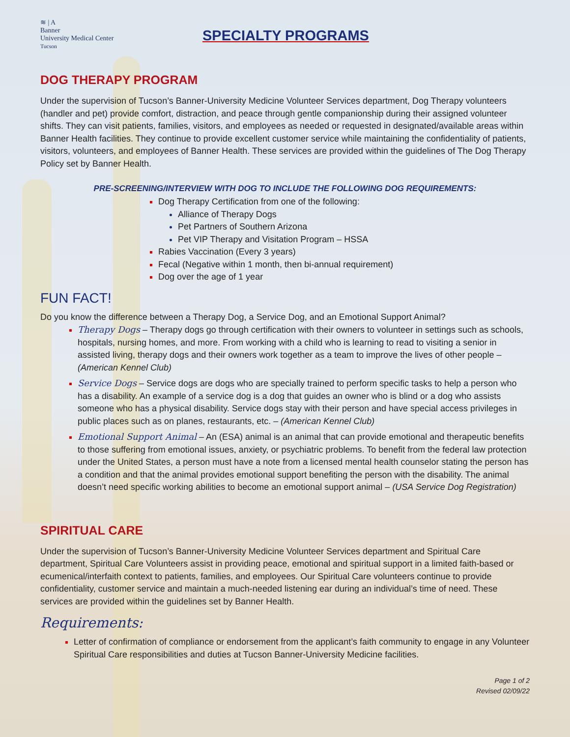≋ | A
Banner
University Medical Center
Tucson
SPECIALTY PROGRAMS
DOG THERAPY PROGRAM
Under the supervision of Tucson’s Banner-University Medicine Volunteer Services department, Dog Therapy volunteers (handler and pet) provide comfort, distraction, and peace through gentle companionship during their assigned volunteer shifts. They can visit patients, families, visitors, and employees as needed or requested in designated/available areas within Banner Health facilities. They continue to provide excellent customer service while maintaining the confidentiality of patients, visitors, volunteers, and employees of Banner Health. These services are provided within the guidelines of The Dog Therapy Policy set by Banner Health.
PRE-SCREENING/INTERVIEW WITH DOG TO INCLUDE THE FOLLOWING DOG REQUIREMENTS:
Dog Therapy Certification from one of the following:
Alliance of Therapy Dogs
Pet Partners of Southern Arizona
Pet VIP Therapy and Visitation Program – HSSA
Rabies Vaccination (Every 3 years)
Fecal (Negative within 1 month, then bi-annual requirement)
Dog over the age of 1 year
FUN FACT!
Do you know the difference between a Therapy Dog, a Service Dog, and an Emotional Support Animal?
Therapy Dogs – Therapy dogs go through certification with their owners to volunteer in settings such as schools, hospitals, nursing homes, and more. From working with a child who is learning to read to visiting a senior in assisted living, therapy dogs and their owners work together as a team to improve the lives of other people – (American Kennel Club)
Service Dogs – Service dogs are dogs who are specially trained to perform specific tasks to help a person who has a disability. An example of a service dog is a dog that guides an owner who is blind or a dog who assists someone who has a physical disability. Service dogs stay with their person and have special access privileges in public places such as on planes, restaurants, etc. – (American Kennel Club)
Emotional Support Animal – An (ESA) animal is an animal that can provide emotional and therapeutic benefits to those suffering from emotional issues, anxiety, or psychiatric problems. To benefit from the federal law protection under the United States, a person must have a note from a licensed mental health counselor stating the person has a condition and that the animal provides emotional support benefiting the person with the disability. The animal doesn’t need specific working abilities to become an emotional support animal – (USA Service Dog Registration)
SPIRITUAL CARE
Under the supervision of Tucson’s Banner-University Medicine Volunteer Services department and Spiritual Care department, Spiritual Care Volunteers assist in providing peace, emotional and spiritual support in a limited faith-based or ecumenical/interfaith context to patients, families, and employees. Our Spiritual Care volunteers continue to provide confidentiality, customer service and maintain a much-needed listening ear during an individual’s time of need. These services are provided within the guidelines set by Banner Health.
Requirements:
Letter of confirmation of compliance or endorsement from the applicant’s faith community to engage in any Volunteer Spiritual Care responsibilities and duties at Tucson Banner-University Medicine facilities.
Page 1 of 2
Revised 02/09/22